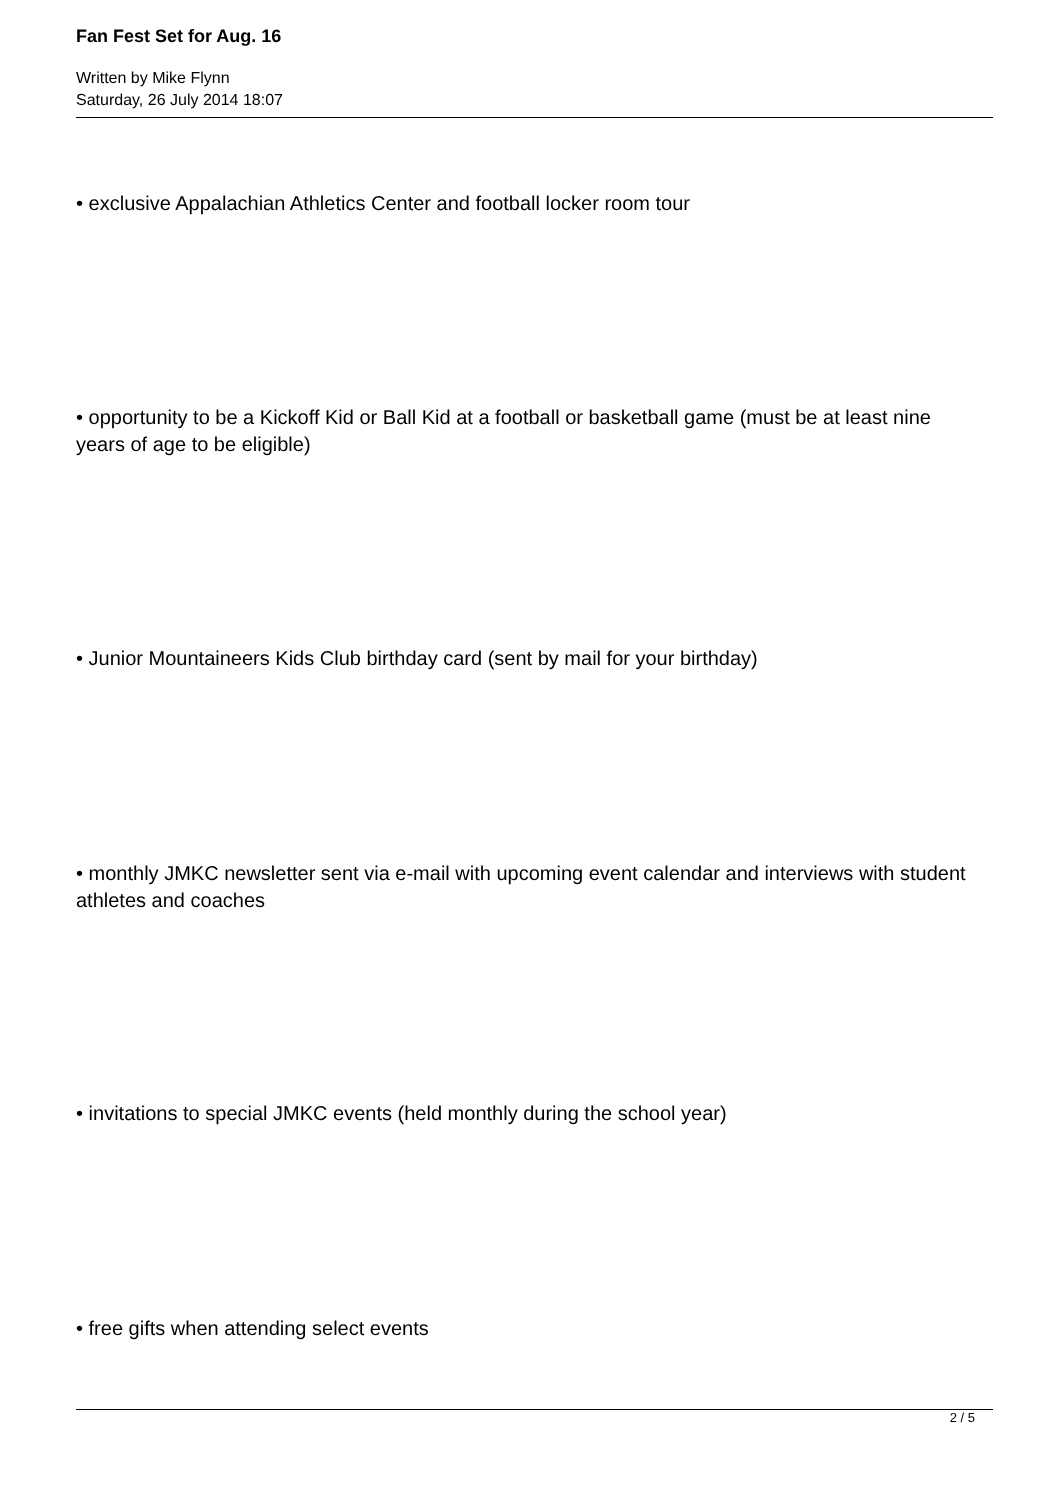Fan Fest Set for Aug. 16
Written by Mike Flynn
Saturday, 26 July 2014 18:07
• exclusive Appalachian Athletics Center and football locker room tour
• opportunity to be a Kickoff Kid or Ball Kid at a football or basketball game (must be at least nine years of age to be eligible)
• Junior Mountaineers Kids Club birthday card (sent by mail for your birthday)
• monthly JMKC newsletter sent via e-mail with upcoming event calendar and interviews with student athletes and coaches
• invitations to special JMKC events (held monthly during the school year)
• free gifts when attending select events
2 / 5